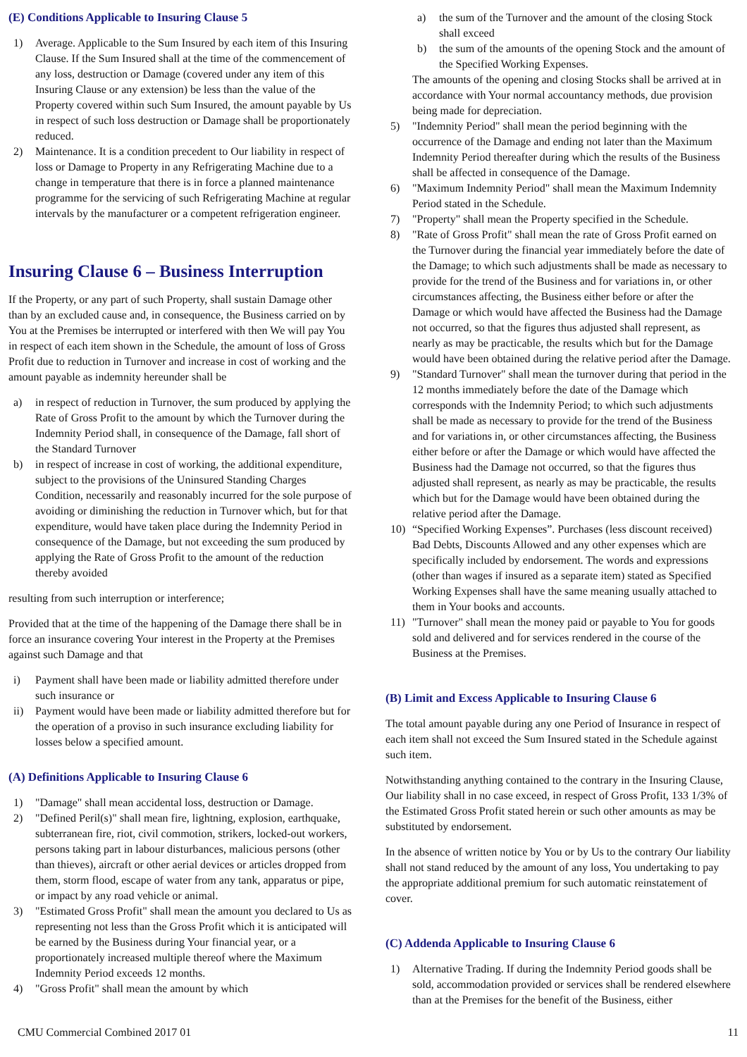(E) Conditions Applicable to Insuring Clause 5
1) Average. Applicable to the Sum Insured by each item of this Insuring Clause. If the Sum Insured shall at the time of the commencement of any loss, destruction or Damage (covered under any item of this Insuring Clause or any extension) be less than the value of the Property covered within such Sum Insured, the amount payable by Us in respect of such loss destruction or Damage shall be proportionately reduced.
2) Maintenance. It is a condition precedent to Our liability in respect of loss or Damage to Property in any Refrigerating Machine due to a change in temperature that there is in force a planned maintenance programme for the servicing of such Refrigerating Machine at regular intervals by the manufacturer or a competent refrigeration engineer.
Insuring Clause 6 – Business Interruption
If the Property, or any part of such Property, shall sustain Damage other than by an excluded cause and, in consequence, the Business carried on by You at the Premises be interrupted or interfered with then We will pay You in respect of each item shown in the Schedule, the amount of loss of Gross Profit due to reduction in Turnover and increase in cost of working and the amount payable as indemnity hereunder shall be
a) in respect of reduction in Turnover, the sum produced by applying the Rate of Gross Profit to the amount by which the Turnover during the Indemnity Period shall, in consequence of the Damage, fall short of the Standard Turnover
b) in respect of increase in cost of working, the additional expenditure, subject to the provisions of the Uninsured Standing Charges Condition, necessarily and reasonably incurred for the sole purpose of avoiding or diminishing the reduction in Turnover which, but for that expenditure, would have taken place during the Indemnity Period in consequence of the Damage, but not exceeding the sum produced by applying the Rate of Gross Profit to the amount of the reduction thereby avoided
resulting from such interruption or interference;
Provided that at the time of the happening of the Damage there shall be in force an insurance covering Your interest in the Property at the Premises against such Damage and that
i) Payment shall have been made or liability admitted therefore under such insurance or
ii) Payment would have been made or liability admitted therefore but for the operation of a proviso in such insurance excluding liability for losses below a specified amount.
(A) Definitions Applicable to Insuring Clause 6
1) "Damage" shall mean accidental loss, destruction or Damage.
2) "Defined Peril(s)" shall mean fire, lightning, explosion, earthquake, subterranean fire, riot, civil commotion, strikers, locked-out workers, persons taking part in labour disturbances, malicious persons (other than thieves), aircraft or other aerial devices or articles dropped from them, storm flood, escape of water from any tank, apparatus or pipe, or impact by any road vehicle or animal.
3) "Estimated Gross Profit" shall mean the amount you declared to Us as representing not less than the Gross Profit which it is anticipated will be earned by the Business during Your financial year, or a proportionately increased multiple thereof where the Maximum Indemnity Period exceeds 12 months.
4) "Gross Profit" shall mean the amount by which
a) the sum of the Turnover and the amount of the closing Stock shall exceed
b) the sum of the amounts of the opening Stock and the amount of the Specified Working Expenses.
The amounts of the opening and closing Stocks shall be arrived at in accordance with Your normal accountancy methods, due provision being made for depreciation.
5) "Indemnity Period" shall mean the period beginning with the occurrence of the Damage and ending not later than the Maximum Indemnity Period thereafter during which the results of the Business shall be affected in consequence of the Damage.
6) "Maximum Indemnity Period" shall mean the Maximum Indemnity Period stated in the Schedule.
7) "Property" shall mean the Property specified in the Schedule.
8) "Rate of Gross Profit" shall mean the rate of Gross Profit earned on the Turnover during the financial year immediately before the date of the Damage; to which such adjustments shall be made as necessary to provide for the trend of the Business and for variations in, or other circumstances affecting, the Business either before or after the Damage or which would have affected the Business had the Damage not occurred, so that the figures thus adjusted shall represent, as nearly as may be practicable, the results which but for the Damage would have been obtained during the relative period after the Damage.
9) "Standard Turnover" shall mean the turnover during that period in the 12 months immediately before the date of the Damage which corresponds with the Indemnity Period; to which such adjustments shall be made as necessary to provide for the trend of the Business and for variations in, or other circumstances affecting, the Business either before or after the Damage or which would have affected the Business had the Damage not occurred, so that the figures thus adjusted shall represent, as nearly as may be practicable, the results which but for the Damage would have been obtained during the relative period after the Damage.
10) “Specified Working Expenses”. Purchases (less discount received) Bad Debts, Discounts Allowed and any other expenses which are specifically included by endorsement. The words and expressions (other than wages if insured as a separate item) stated as Specified Working Expenses shall have the same meaning usually attached to them in Your books and accounts.
11) "Turnover" shall mean the money paid or payable to You for goods sold and delivered and for services rendered in the course of the Business at the Premises.
(B) Limit and Excess Applicable to Insuring Clause 6
The total amount payable during any one Period of Insurance in respect of each item shall not exceed the Sum Insured stated in the Schedule against such item.
Notwithstanding anything contained to the contrary in the Insuring Clause, Our liability shall in no case exceed, in respect of Gross Profit, 133 1/3% of the Estimated Gross Profit stated herein or such other amounts as may be substituted by endorsement.
In the absence of written notice by You or by Us to the contrary Our liability shall not stand reduced by the amount of any loss, You undertaking to pay the appropriate additional premium for such automatic reinstatement of cover.
(C) Addenda Applicable to Insuring Clause 6
1) Alternative Trading. If during the Indemnity Period goods shall be sold, accommodation provided or services shall be rendered elsewhere than at the Premises for the benefit of the Business, either
CMU Commercial Combined 2017 01 11